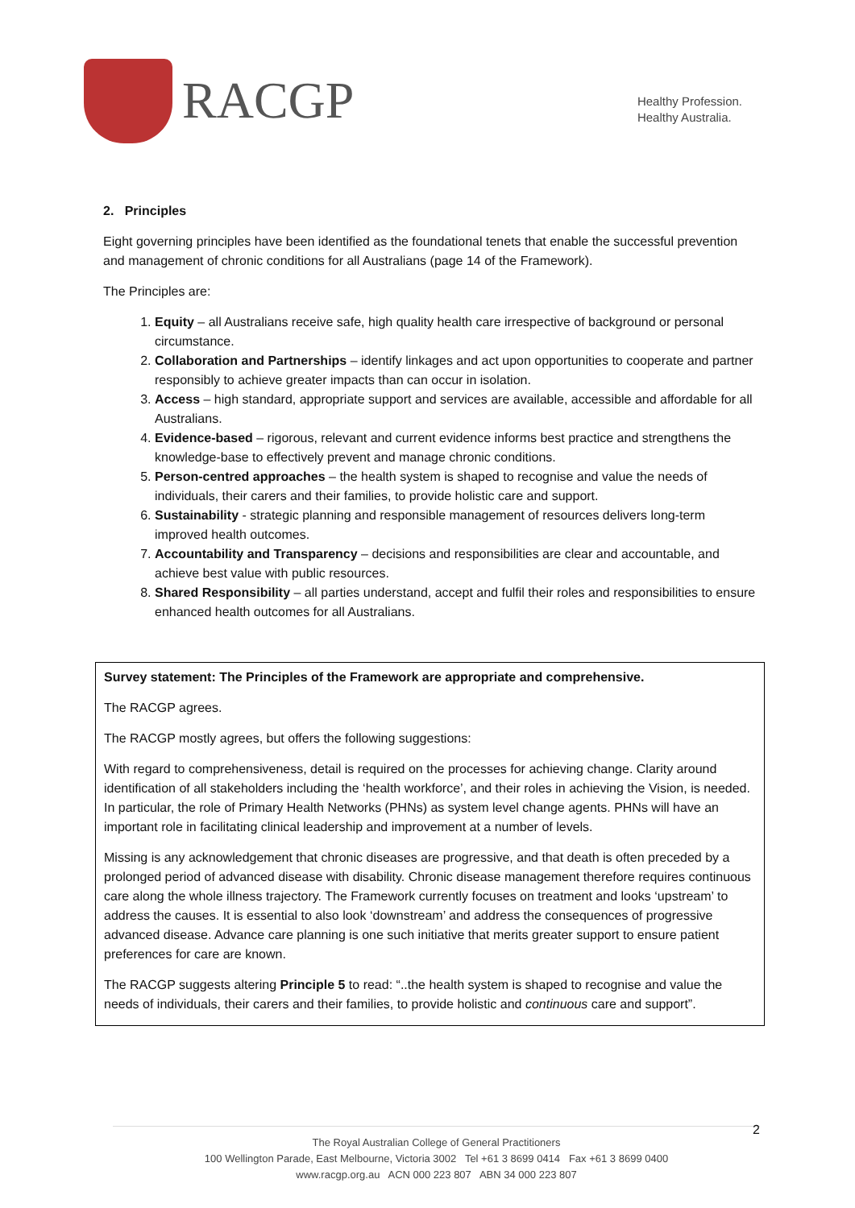RACGP
Healthy Profession.
Healthy Australia.
2. Principles
Eight governing principles have been identified as the foundational tenets that enable the successful prevention and management of chronic conditions for all Australians (page 14 of the Framework).
The Principles are:
1. Equity – all Australians receive safe, high quality health care irrespective of background or personal circumstance.
2. Collaboration and Partnerships – identify linkages and act upon opportunities to cooperate and partner responsibly to achieve greater impacts than can occur in isolation.
3. Access – high standard, appropriate support and services are available, accessible and affordable for all Australians.
4. Evidence-based – rigorous, relevant and current evidence informs best practice and strengthens the knowledge-base to effectively prevent and manage chronic conditions.
5. Person-centred approaches – the health system is shaped to recognise and value the needs of individuals, their carers and their families, to provide holistic care and support.
6. Sustainability - strategic planning and responsible management of resources delivers long-term improved health outcomes.
7. Accountability and Transparency – decisions and responsibilities are clear and accountable, and achieve best value with public resources.
8. Shared Responsibility – all parties understand, accept and fulfil their roles and responsibilities to ensure enhanced health outcomes for all Australians.
Survey statement: The Principles of the Framework are appropriate and comprehensive.
The RACGP agrees.
The RACGP mostly agrees, but offers the following suggestions:
With regard to comprehensiveness, detail is required on the processes for achieving change. Clarity around identification of all stakeholders including the ‘health workforce’, and their roles in achieving the Vision, is needed. In particular, the role of Primary Health Networks (PHNs) as system level change agents. PHNs will have an important role in facilitating clinical leadership and improvement at a number of levels.
Missing is any acknowledgement that chronic diseases are progressive, and that death is often preceded by a prolonged period of advanced disease with disability. Chronic disease management therefore requires continuous care along the whole illness trajectory. The Framework currently focuses on treatment and looks ‘upstream’ to address the causes. It is essential to also look ‘downstream’ and address the consequences of progressive advanced disease. Advance care planning is one such initiative that merits greater support to ensure patient preferences for care are known.
The RACGP suggests altering Principle 5 to read: “..the health system is shaped to recognise and value the needs of individuals, their carers and their families, to provide holistic and continuous care and support”.
2
The Royal Australian College of General Practitioners
100 Wellington Parade, East Melbourne, Victoria 3002 Tel +61 3 8699 0414 Fax +61 3 8699 0400
www.racgp.org.au ACN 000 223 807 ABN 34 000 223 807